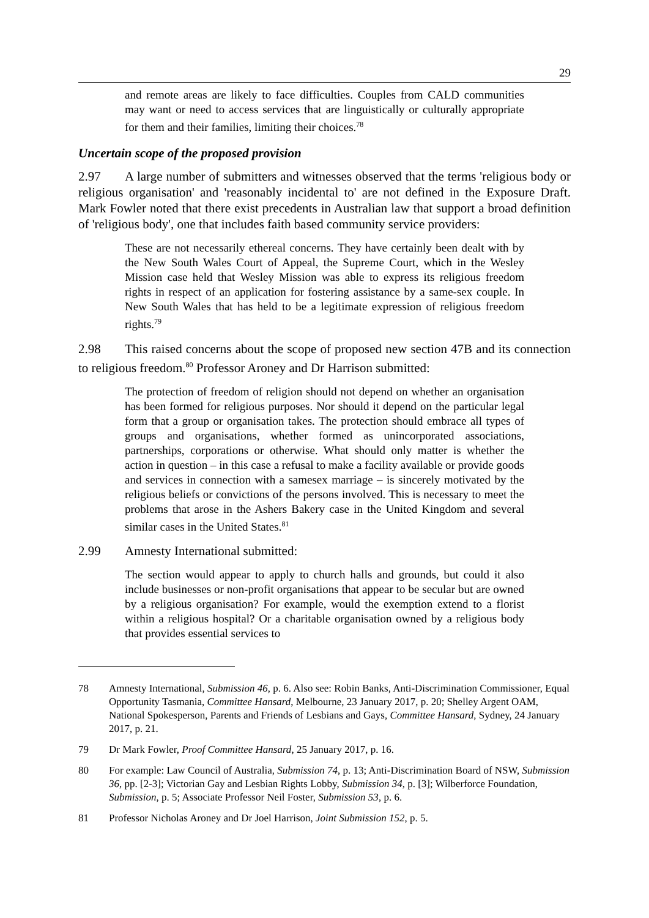29
and remote areas are likely to face difficulties. Couples from CALD communities may want or need to access services that are linguistically or culturally appropriate for them and their families, limiting their choices.<sup>78</sup>
Uncertain scope of the proposed provision
2.97 A large number of submitters and witnesses observed that the terms 'religious body or religious organisation' and 'reasonably incidental to' are not defined in the Exposure Draft. Mark Fowler noted that there exist precedents in Australian law that support a broad definition of 'religious body', one that includes faith based community service providers:
These are not necessarily ethereal concerns. They have certainly been dealt with by the New South Wales Court of Appeal, the Supreme Court, which in the Wesley Mission case held that Wesley Mission was able to express its religious freedom rights in respect of an application for fostering assistance by a same-sex couple. In New South Wales that has held to be a legitimate expression of religious freedom rights.<sup>79</sup>
2.98 This raised concerns about the scope of proposed new section 47B and its connection to religious freedom.<sup>80</sup> Professor Aroney and Dr Harrison submitted:
The protection of freedom of religion should not depend on whether an organisation has been formed for religious purposes. Nor should it depend on the particular legal form that a group or organisation takes. The protection should embrace all types of groups and organisations, whether formed as unincorporated associations, partnerships, corporations or otherwise. What should only matter is whether the action in question – in this case a refusal to make a facility available or provide goods and services in connection with a samesex marriage – is sincerely motivated by the religious beliefs or convictions of the persons involved. This is necessary to meet the problems that arose in the Ashers Bakery case in the United Kingdom and several similar cases in the United States.<sup>81</sup>
2.99 Amnesty International submitted:
The section would appear to apply to church halls and grounds, but could it also include businesses or non-profit organisations that appear to be secular but are owned by a religious organisation? For example, would the exemption extend to a florist within a religious hospital? Or a charitable organisation owned by a religious body that provides essential services to
78 Amnesty International, Submission 46, p. 6. Also see: Robin Banks, Anti-Discrimination Commissioner, Equal Opportunity Tasmania, Committee Hansard, Melbourne, 23 January 2017, p. 20; Shelley Argent OAM, National Spokesperson, Parents and Friends of Lesbians and Gays, Committee Hansard, Sydney, 24 January 2017, p. 21.
79 Dr Mark Fowler, Proof Committee Hansard, 25 January 2017, p. 16.
80 For example: Law Council of Australia, Submission 74, p. 13; Anti-Discrimination Board of NSW, Submission 36, pp. [2-3]; Victorian Gay and Lesbian Rights Lobby, Submission 34, p. [3]; Wilberforce Foundation, Submission, p. 5; Associate Professor Neil Foster, Submission 53, p. 6.
81 Professor Nicholas Aroney and Dr Joel Harrison, Joint Submission 152, p. 5.